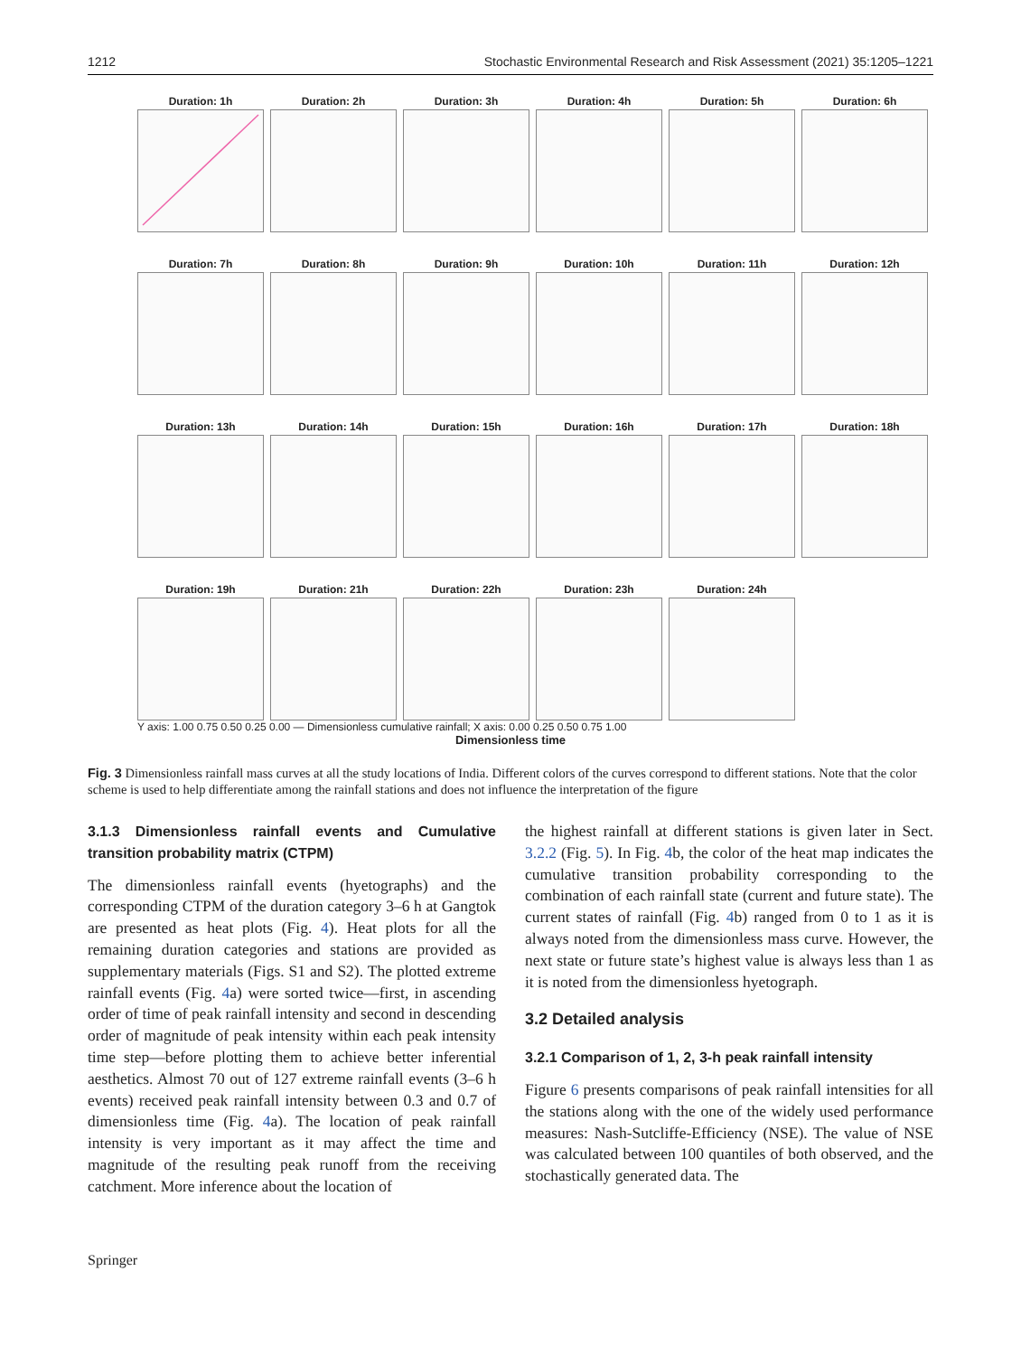1212 Stochastic Environmental Research and Risk Assessment (2021) 35:1205–1221
Duration: 1h
Duration: 2h
Duration: 3h
Duration: 4h
Duration: 5h
Duration: 6h
Duration: 7h
Duration: 8h
Duration: 9h
Duration: 10h
Duration: 11h
Duration: 12h
Duration: 13h
Duration: 14h
Duration: 15h
Duration: 16h
Duration: 17h
Duration: 18h
Duration: 19h
Duration: 21h
Duration: 22h
Duration: 23h
Duration: 24h
Y axis: 1.00 0.75 0.50 0.25 0.00 — Dimensionless cumulative rainfall; X axis: 0.00 0.25 0.50 0.75 1.00
Dimensionless time
Fig. 3 Dimensionless rainfall mass curves at all the study locations of India. Different colors of the curves correspond to different stations. Note that the color scheme is used to help differentiate among the rainfall stations and does not influence the interpretation of the figure
3.1.3 Dimensionless rainfall events and Cumulative transition probability matrix (CTPM)
The dimensionless rainfall events (hyetographs) and the corresponding CTPM of the duration category 3–6 h at Gangtok are presented as heat plots (Fig. 4). Heat plots for all the remaining duration categories and stations are provided as supplementary materials (Figs. S1 and S2). The plotted extreme rainfall events (Fig. 4a) were sorted twice—first, in ascending order of time of peak rainfall intensity and second in descending order of magnitude of peak intensity within each peak intensity time step—before plotting them to achieve better inferential aesthetics. Almost 70 out of 127 extreme rainfall events (3–6 h events) received peak rainfall intensity between 0.3 and 0.7 of dimensionless time (Fig. 4a). The location of peak rainfall intensity is very important as it may affect the time and magnitude of the resulting peak runoff from the receiving catchment. More inference about the location of
the highest rainfall at different stations is given later in Sect. 3.2.2 (Fig. 5). In Fig. 4b, the color of the heat map indicates the cumulative transition probability corresponding to the combination of each rainfall state (current and future state). The current states of rainfall (Fig. 4b) ranged from 0 to 1 as it is always noted from the dimensionless mass curve. However, the next state or future state’s highest value is always less than 1 as it is noted from the dimensionless hyetograph.
3.2 Detailed analysis
3.2.1 Comparison of 1, 2, 3-h peak rainfall intensity
Figure 6 presents comparisons of peak rainfall intensities for all the stations along with the one of the widely used performance measures: Nash-Sutcliffe-Efficiency (NSE). The value of NSE was calculated between 100 quantiles of both observed, and the stochastically generated data. The
Springer